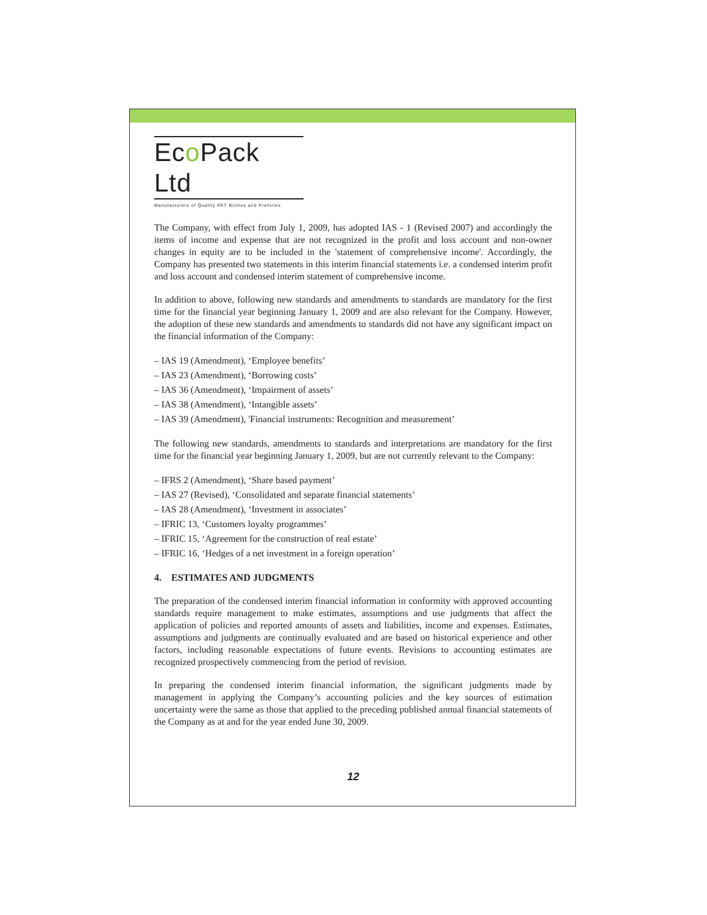Eco Pack Ltd
Manufacturers of Quality PET Bottles and Preforms
The Company, with effect from July 1, 2009, has adopted IAS - 1 (Revised 2007) and accordingly the items of income and expense that are not recognized in the profit and loss account and non-owner changes in equity are to be included in the 'statement of comprehensive income'. Accordingly, the Company has presented two statements in this interim financial statements i.e. a condensed interim profit and loss account and condensed interim statement of comprehensive income.
In addition to above, following new standards and amendments to standards are mandatory for the first time for the financial year beginning January 1, 2009 and are also relevant for the Company. However, the adoption of these new standards and amendments to standards did not have any significant impact on the financial information of the Company:
– IAS 19 (Amendment), ‘Employee benefits’
– IAS 23 (Amendment), ‘Borrowing costs’
– IAS 36 (Amendment), ‘Impairment of assets’
– IAS 38 (Amendment), ‘Intangible assets’
– IAS 39 (Amendment), 'Financial instruments: Recognition and measurement’
The following new standards, amendments to standards and interpretations are mandatory for the first time for the financial year beginning January 1, 2009, but are not currently relevant to the Company:
– IFRS 2 (Amendment), ‘Share based payment’
– IAS 27 (Revised), ‘Consolidated and separate financial statements’
– IAS 28 (Amendment), ‘Investment in associates’
– IFRIC 13, ‘Customers loyalty programmes’
– IFRIC 15, ‘Agreement for the construction of real estate’
– IFRIC 16, ‘Hedges of a net investment in a foreign operation’
4. ESTIMATES AND JUDGMENTS
The preparation of the condensed interim financial information in conformity with approved accounting standards require management to make estimates, assumptions and use judgments that affect the application of policies and reported amounts of assets and liabilities, income and expenses. Estimates, assumptions and judgments are continually evaluated and are based on historical experience and other factors, including reasonable expectations of future events. Revisions to accounting estimates are recognized prospectively commencing from the period of revision.
In preparing the condensed interim financial information, the significant judgments made by management in applying the Company’s accounting policies and the key sources of estimation uncertainty were the same as those that applied to the preceding published annual financial statements of the Company as at and for the year ended June 30, 2009.
12